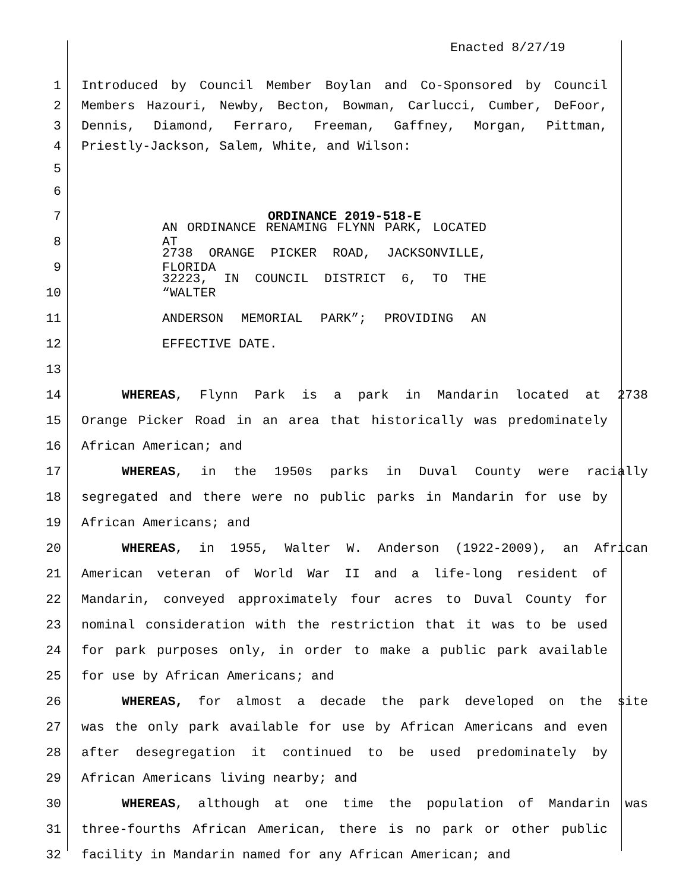Enacted 8/27/19
1 Introduced by Council Member Boylan and Co-Sponsored by Council
2 Members Hazouri, Newby, Becton, Bowman, Carlucci, Cumber, DeFoor,
3 Dennis, Diamond, Ferraro, Freeman, Gaffney, Morgan, Pittman,
4 Priestly-Jackson, Salem, White, and Wilson:
5
6
7 ORDINANCE 2019-518-E
8 AN ORDINANCE RENAMING FLYNN PARK, LOCATED AT
9 2738 ORANGE PICKER ROAD, JACKSONVILLE, FLORIDA
10 32223, IN COUNCIL DISTRICT 6, TO THE “WALTER
11 ANDERSON MEMORIAL PARK”; PROVIDING AN
12 EFFECTIVE DATE.
13
14 WHEREAS, Flynn Park is a park in Mandarin located at 2738
15 Orange Picker Road in an area that historically was predominately
16 African American; and
17 WHEREAS, in the 1950s parks in Duval County were racially
18 segregated and there were no public parks in Mandarin for use by
19 African Americans; and
20 WHEREAS, in 1955, Walter W. Anderson (1922-2009), an African
21 American veteran of World War II and a life-long resident of
22 Mandarin, conveyed approximately four acres to Duval County for
23 nominal consideration with the restriction that it was to be used
24 for park purposes only, in order to make a public park available
25 for use by African Americans; and
26 WHEREAS, for almost a decade the park developed on the site
27 was the only park available for use by African Americans and even
28 after desegregation it continued to be used predominately by
29 African Americans living nearby; and
30 WHEREAS, although at one time the population of Mandarin was
31 three-fourths African American, there is no park or other public
32 facility in Mandarin named for any African American; and